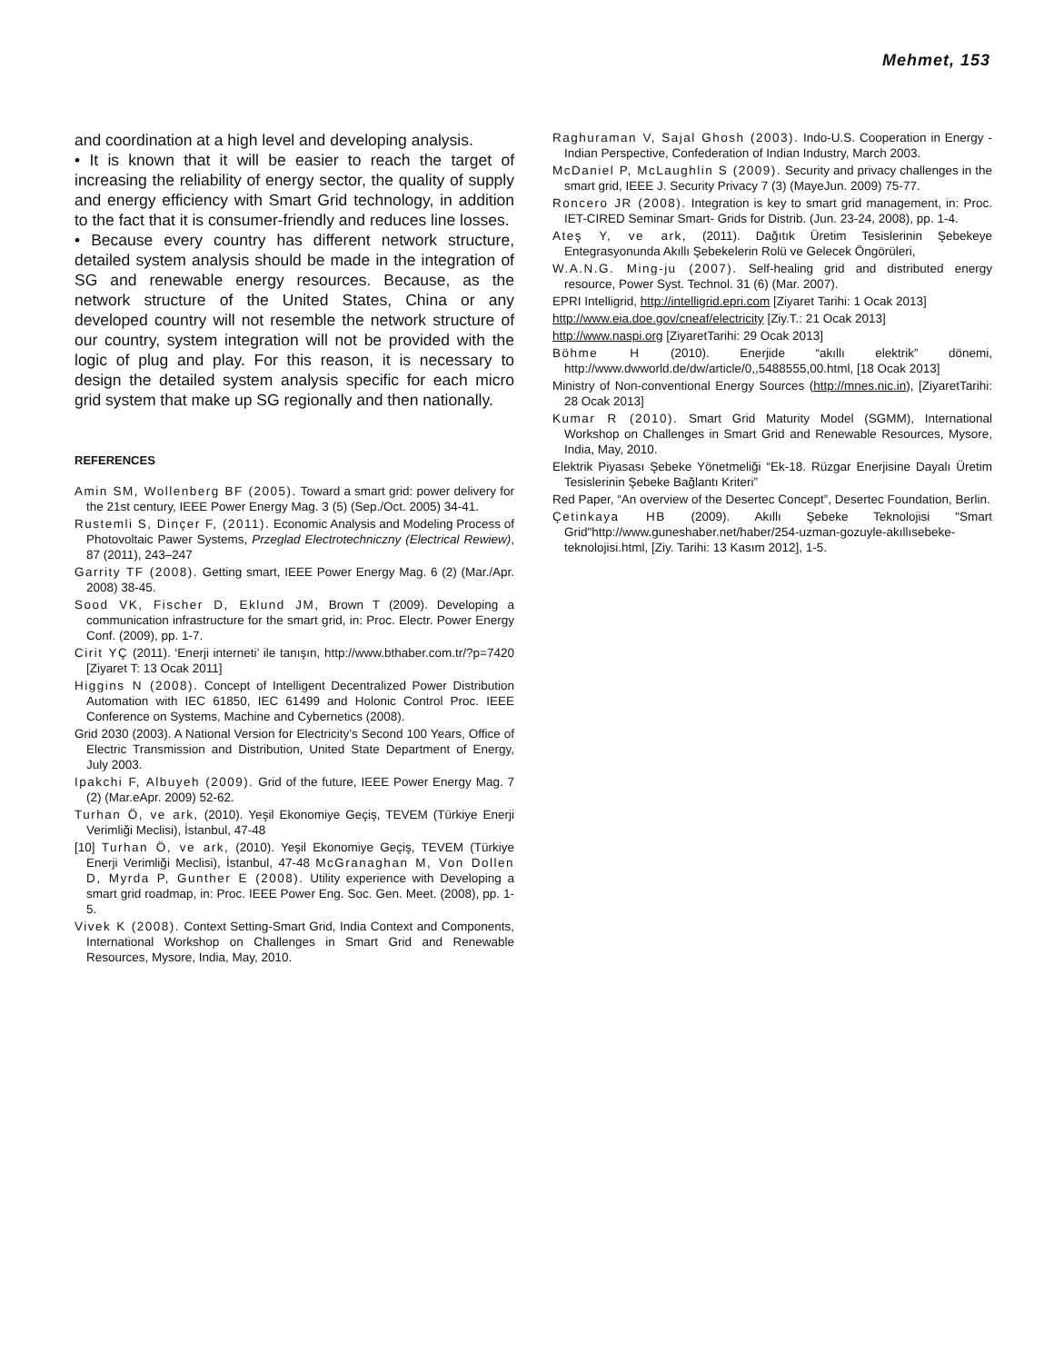Mehmet, 153
and coordination at a high level and developing analysis.
• It is known that it will be easier to reach the target of increasing the reliability of energy sector, the quality of supply and energy efficiency with Smart Grid technology, in addition to the fact that it is consumer-friendly and reduces line losses.
• Because every country has different network structure, detailed system analysis should be made in the integration of SG and renewable energy resources. Because, as the network structure of the United States, China or any developed country will not resemble the network structure of our country, system integration will not be provided with the logic of plug and play. For this reason, it is necessary to design the detailed system analysis specific for each micro grid system that make up SG regionally and then nationally.
REFERENCES
Amin SM, Wollenberg BF (2005). Toward a smart grid: power delivery for the 21st century, IEEE Power Energy Mag. 3 (5) (Sep./Oct. 2005) 34-41.
Rustemli S, Dinçer F, (2011). Economic Analysis and Modeling Process of Photovoltaic Pawer Systems, Przeglad Electrotechniczny (Electrical Rewiew), 87 (2011), 243–247
Garrity TF (2008). Getting smart, IEEE Power Energy Mag. 6 (2) (Mar./Apr. 2008) 38-45.
Sood VK, Fischer D, Eklund JM, Brown T (2009). Developing a communication infrastructure for the smart grid, in: Proc. Electr. Power Energy Conf. (2009), pp. 1-7.
Cirit YÇ (2011). ‘Enerji interneti’ ile tanışın, http://www.bthaber.com.tr/?p=7420 [Ziyaret T: 13 Ocak 2011]
Higgins N (2008). Concept of Intelligent Decentralized Power Distribution Automation with IEC 61850, IEC 61499 and Holonic Control Proc. IEEE Conference on Systems, Machine and Cybernetics (2008).
Grid 2030 (2003). A National Version for Electricity’s Second 100 Years, Office of Electric Transmission and Distribution, United State Department of Energy, July 2003.
Ipakchi F, Albuyeh (2009). Grid of the future, IEEE Power Energy Mag. 7 (2) (Mar.eApr. 2009) 52-62.
Turhan Ö, ve ark, (2010). Yeşil Ekonomiye Geçiş, TEVEM (Türkiye Enerji Verimliği Meclisi), İstanbul, 47-48
[10] Turhan Ö, ve ark, (2010). Yeşil Ekonomiye Geçiş, TEVEM (Türkiye Enerji Verimliği Meclisi), İstanbul, 47-48 McGranaghan M, Von Dollen D, Myrda P, Gunther E (2008). Utility experience with Developing a smart grid roadmap, in: Proc. IEEE Power Eng. Soc. Gen. Meet. (2008), pp. 1-5.
Vivek K (2008). Context Setting-Smart Grid, India Context and Components, International Workshop on Challenges in Smart Grid and Renewable Resources, Mysore, India, May, 2010.
Raghuraman V, Sajal Ghosh (2003). Indo-U.S. Cooperation in Energy - Indian Perspective, Confederation of Indian Industry, March 2003.
McDaniel P, McLaughlin S (2009). Security and privacy challenges in the smart grid, IEEE J. Security Privacy 7 (3) (MayeJun. 2009) 75-77.
Roncero JR (2008). Integration is key to smart grid management, in: Proc. IET-CIRED Seminar Smart- Grids for Distrib. (Jun. 23-24, 2008), pp. 1-4.
Ateş Y, ve ark, (2011). Dağıtık Üretim Tesislerinin Şebekeye Entegrasyonunda Akıllı Şebekelerin Rolü ve Gelecek Öngörüleri,
W.A.N.G. Ming-ju (2007). Self-healing grid and distributed energy resource, Power Syst. Technol. 31 (6) (Mar. 2007).
EPRI Intelligrid, http://intelligrid.epri.com [Ziyaret Tarihi: 1 Ocak 2013]
http://www.eia.doe.gov/cneaf/electricity [Ziy.T.: 21 Ocak 2013]
http://www.naspi.org [ZiyaretTarihi: 29 Ocak 2013]
Böhme H (2010). Enerjide “akıllı elektrik” dönemi, http://www.dwworld.de/dw/article/0,,5488555,00.html, [18 Ocak 2013]
Ministry of Non-conventional Energy Sources (http://mnes.nic.in), [ZiyaretTarihi: 28 Ocak 2013]
Kumar R (2010). Smart Grid Maturity Model (SGMM), International Workshop on Challenges in Smart Grid and Renewable Resources, Mysore, India, May, 2010.
Elektrik Piyasası Şebeke Yönetmeliği “Ek-18. Rüzgar Enerjisine Dayalı Üretim Tesislerinin Şebeke Bağlantı Kriteri”
Red Paper, “An overview of the Desertec Concept”, Desertec Foundation, Berlin.
Çetinkaya HB (2009). Akıllı Şebeke Teknolojisi "Smart Grid"http://www.guneshaber.net/haber/254-uzman-gozuyle-akıllısebeke-teknolojisi.html, [Ziy. Tarihi: 13 Kasım 2012], 1-5.